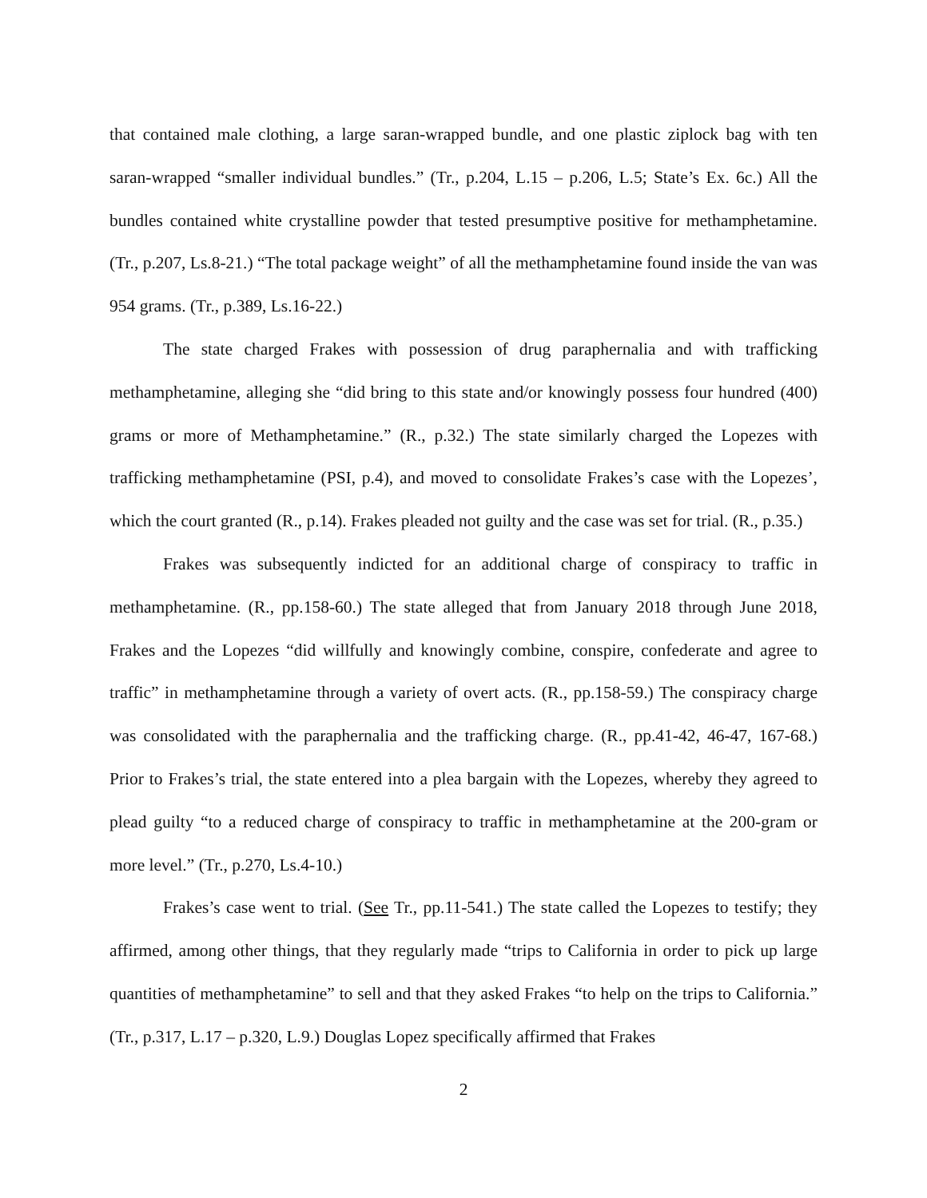that contained male clothing, a large saran-wrapped bundle, and one plastic ziplock bag with ten saran-wrapped “smaller individual bundles.” (Tr., p.204, L.15 – p.206, L.5; State’s Ex. 6c.) All the bundles contained white crystalline powder that tested presumptive positive for methamphetamine. (Tr., p.207, Ls.8-21.) “The total package weight” of all the methamphetamine found inside the van was 954 grams. (Tr., p.389, Ls.16-22.)
The state charged Frakes with possession of drug paraphernalia and with trafficking methamphetamine, alleging she “did bring to this state and/or knowingly possess four hundred (400) grams or more of Methamphetamine.” (R., p.32.) The state similarly charged the Lopezes with trafficking methamphetamine (PSI, p.4), and moved to consolidate Frakes’s case with the Lopezes’, which the court granted (R., p.14). Frakes pleaded not guilty and the case was set for trial. (R., p.35.)
Frakes was subsequently indicted for an additional charge of conspiracy to traffic in methamphetamine. (R., pp.158-60.) The state alleged that from January 2018 through June 2018, Frakes and the Lopezes “did willfully and knowingly combine, conspire, confederate and agree to traffic” in methamphetamine through a variety of overt acts. (R., pp.158-59.) The conspiracy charge was consolidated with the paraphernalia and the trafficking charge. (R., pp.41-42, 46-47, 167-68.) Prior to Frakes’s trial, the state entered into a plea bargain with the Lopezes, whereby they agreed to plead guilty “to a reduced charge of conspiracy to traffic in methamphetamine at the 200-gram or more level.” (Tr., p.270, Ls.4-10.)
Frakes’s case went to trial. (See Tr., pp.11-541.) The state called the Lopezes to testify; they affirmed, among other things, that they regularly made “trips to California in order to pick up large quantities of methamphetamine” to sell and that they asked Frakes “to help on the trips to California.” (Tr., p.317, L.17 – p.320, L.9.) Douglas Lopez specifically affirmed that Frakes
2